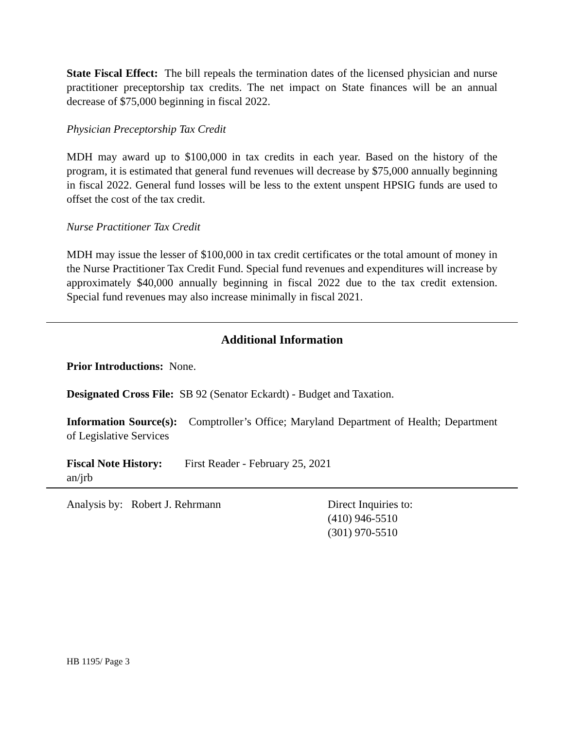State Fiscal Effect: The bill repeals the termination dates of the licensed physician and nurse practitioner preceptorship tax credits. The net impact on State finances will be an annual decrease of $75,000 beginning in fiscal 2022.
Physician Preceptorship Tax Credit
MDH may award up to $100,000 in tax credits in each year. Based on the history of the program, it is estimated that general fund revenues will decrease by $75,000 annually beginning in fiscal 2022. General fund losses will be less to the extent unspent HPSIG funds are used to offset the cost of the tax credit.
Nurse Practitioner Tax Credit
MDH may issue the lesser of $100,000 in tax credit certificates or the total amount of money in the Nurse Practitioner Tax Credit Fund. Special fund revenues and expenditures will increase by approximately $40,000 annually beginning in fiscal 2022 due to the tax credit extension. Special fund revenues may also increase minimally in fiscal 2021.
Additional Information
Prior Introductions: None.
Designated Cross File: SB 92 (Senator Eckardt) - Budget and Taxation.
Information Source(s): Comptroller’s Office; Maryland Department of Health; Department of Legislative Services
Fiscal Note History: First Reader - February 25, 2021
an/jrb
Analysis by: Robert J. Rehrmann Direct Inquiries to:
(410) 946-5510
(301) 970-5510
HB 1195/ Page 3